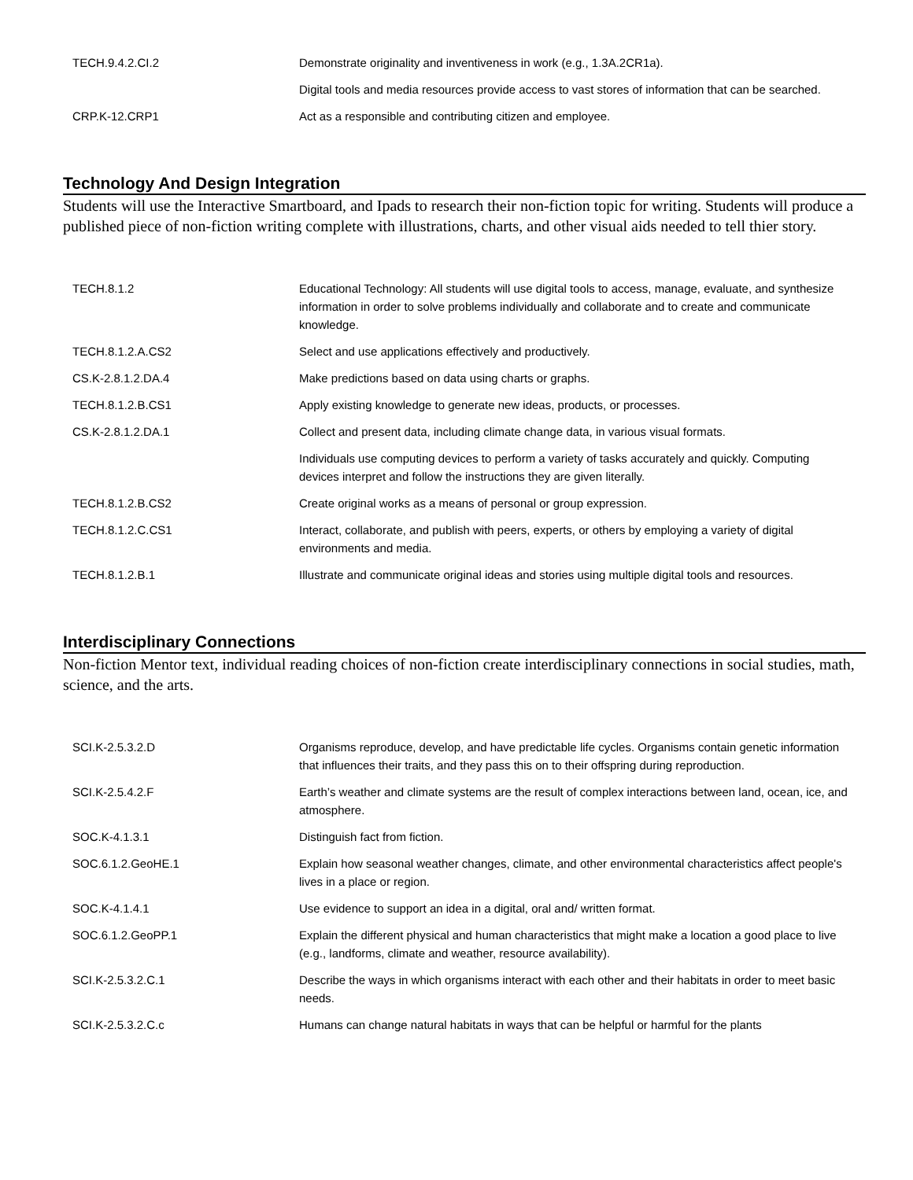| TECH.9.4.2.CI.2 | Demonstrate originality and inventiveness in work (e.g., 1.3A.2CR1a). |
| | Digital tools and media resources provide access to vast stores of information that can be searched. |
| CRP.K-12.CRP1 | Act as a responsible and contributing citizen and employee. |
Technology And Design Integration
Students will use the Interactive Smartboard, and Ipads to research their non-fiction topic for writing. Students will produce a published piece of non-fiction writing complete with illustrations, charts, and other visual aids needed to tell thier story.
| TECH.8.1.2 | Educational Technology: All students will use digital tools to access, manage, evaluate, and synthesize information in order to solve problems individually and collaborate and to create and communicate knowledge. |
| TECH.8.1.2.A.CS2 | Select and use applications effectively and productively. |
| CS.K-2.8.1.2.DA.4 | Make predictions based on data using charts or graphs. |
| TECH.8.1.2.B.CS1 | Apply existing knowledge to generate new ideas, products, or processes. |
| CS.K-2.8.1.2.DA.1 | Collect and present data, including climate change data, in various visual formats. |
| | Individuals use computing devices to perform a variety of tasks accurately and quickly. Computing devices interpret and follow the instructions they are given literally. |
| TECH.8.1.2.B.CS2 | Create original works as a means of personal or group expression. |
| TECH.8.1.2.C.CS1 | Interact, collaborate, and publish with peers, experts, or others by employing a variety of digital environments and media. |
| TECH.8.1.2.B.1 | Illustrate and communicate original ideas and stories using multiple digital tools and resources. |
Interdisciplinary Connections
Non-fiction Mentor text, individual reading choices of non-fiction create interdisciplinary connections in social studies, math, science, and the arts.
| SCI.K-2.5.3.2.D | Organisms reproduce, develop, and have predictable life cycles. Organisms contain genetic information that influences their traits, and they pass this on to their offspring during reproduction. |
| SCI.K-2.5.4.2.F | Earth’s weather and climate systems are the result of complex interactions between land, ocean, ice, and atmosphere. |
| SOC.K-4.1.3.1 | Distinguish fact from fiction. |
| SOC.6.1.2.GeoHE.1 | Explain how seasonal weather changes, climate, and other environmental characteristics affect people's lives in a place or region. |
| SOC.K-4.1.4.1 | Use evidence to support an idea in a digital, oral and/ written format. |
| SOC.6.1.2.GeoPP.1 | Explain the different physical and human characteristics that might make a location a good place to live (e.g., landforms, climate and weather, resource availability). |
| SCI.K-2.5.3.2.C.1 | Describe the ways in which organisms interact with each other and their habitats in order to meet basic needs. |
| SCI.K-2.5.3.2.C.c | Humans can change natural habitats in ways that can be helpful or harmful for the plants |